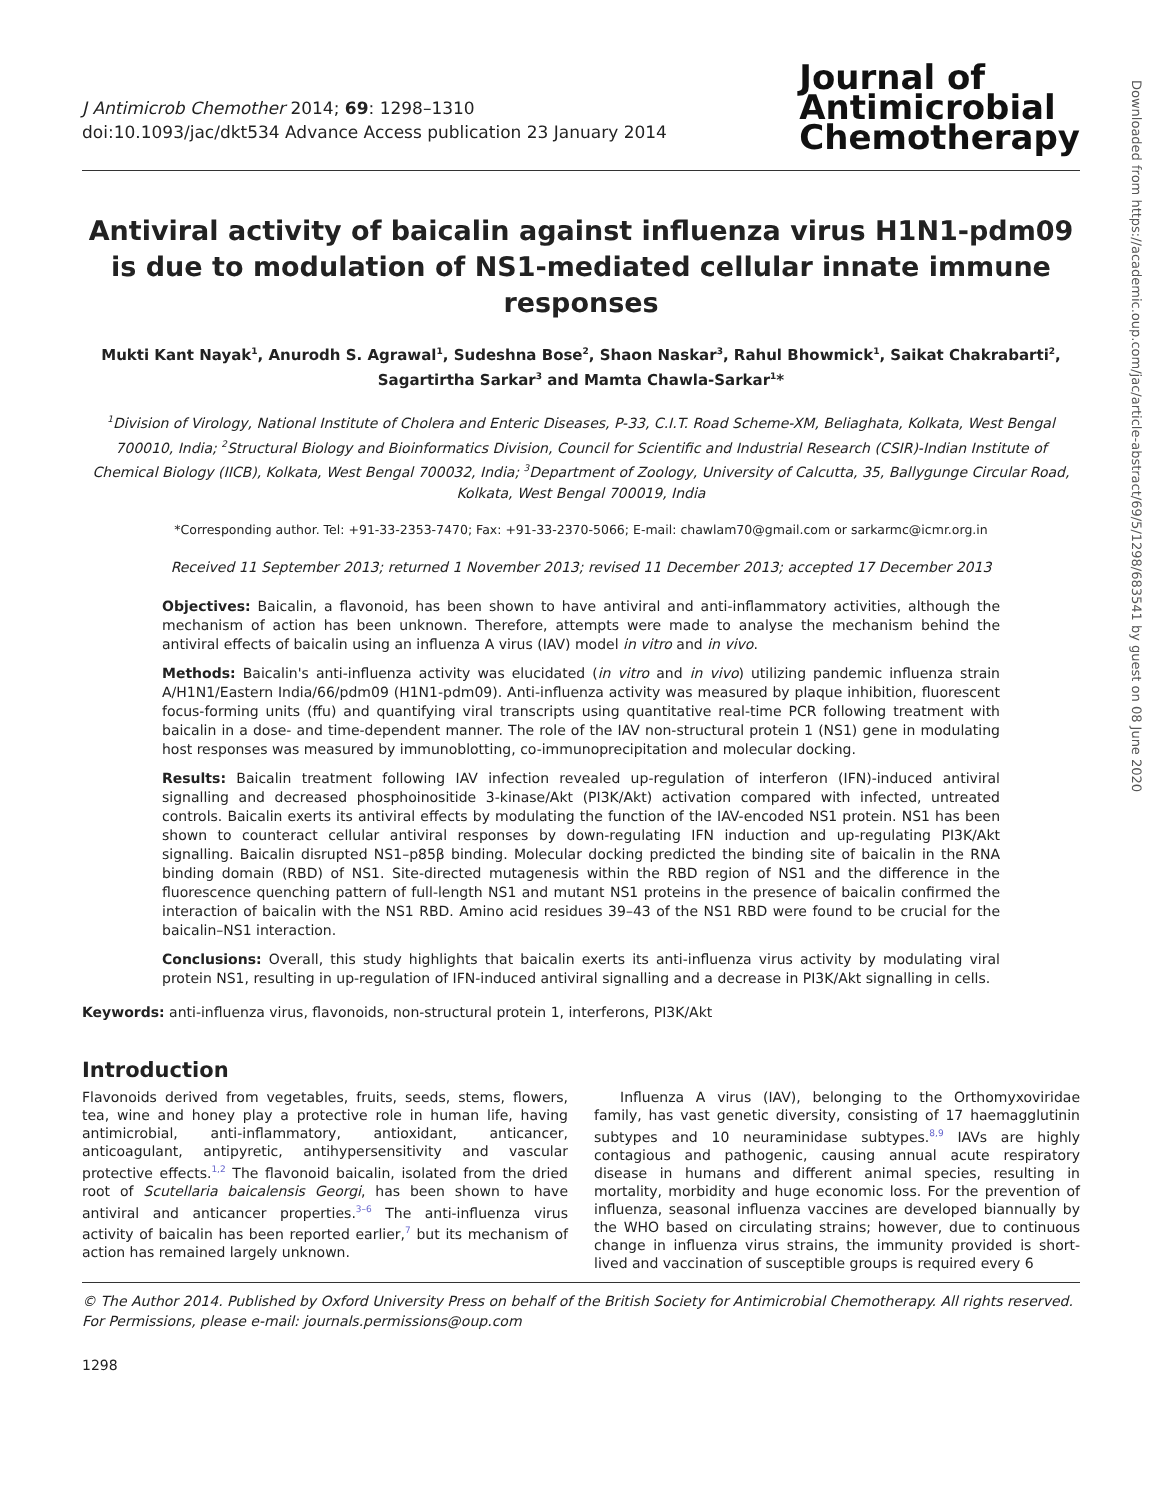Downloaded from https://academic.oup.com/jac/article-abstract/69/5/1298/683541 by guest on 08 June 2020
J Antimicrob Chemother 2014; 69: 1298–1310
doi:10.1093/jac/dkt534 Advance Access publication 23 January 2014
Journal of
Antimicrobial
Chemotherapy
Antiviral activity of baicalin against influenza virus H1N1-pdm09 is due to modulation of NS1-mediated cellular innate immune responses
Mukti Kant Nayak<sup>1</sup>, Anurodh S. Agrawal<sup>1</sup>, Sudeshna Bose<sup>2</sup>, Shaon Naskar<sup>3</sup>, Rahul Bhowmick<sup>1</sup>, Saikat Chakrabarti<sup>2</sup>, Sagartirtha Sarkar<sup>3</sup> and Mamta Chawla-Sarkar<sup>1</sup>*
<sup>1</sup> Division of Virology, National Institute of Cholera and Enteric Diseases, P-33, C.I.T. Road Scheme-XM, Beliaghata, Kolkata, West Bengal 700010, India; <sup>2</sup>Structural Biology and Bioinformatics Division, Council for Scientific and Industrial Research (CSIR)-Indian Institute of Chemical Biology (IICB), Kolkata, West Bengal 700032, India; <sup>3</sup>Department of Zoology, University of Calcutta, 35, Ballygunge Circular Road, Kolkata, West Bengal 700019, India
*Corresponding author. Tel: +91-33-2353-7470; Fax: +91-33-2370-5066; E-mail: chawlam70@gmail.com or sarkarmc@icmr.org.in
Received 11 September 2013; returned 1 November 2013; revised 11 December 2013; accepted 17 December 2013
Objectives: Baicalin, a flavonoid, has been shown to have antiviral and anti-inflammatory activities, although the mechanism of action has been unknown. Therefore, attempts were made to analyse the mechanism behind the antiviral effects of baicalin using an influenza A virus (IAV) model in vitro and in vivo.
Methods: Baicalin's anti-influenza activity was elucidated (in vitro and in vivo) utilizing pandemic influenza strain A/H1N1/Eastern India/66/pdm09 (H1N1-pdm09). Anti-influenza activity was measured by plaque inhibition, fluorescent focus-forming units (ffu) and quantifying viral transcripts using quantitative real-time PCR following treatment with baicalin in a dose- and time-dependent manner. The role of the IAV non-structural protein 1 (NS1) gene in modulating host responses was measured by immunoblotting, co-immunoprecipitation and molecular docking.
Results: Baicalin treatment following IAV infection revealed up-regulation of interferon (IFN)-induced antiviral signalling and decreased phosphoinositide 3-kinase/Akt (PI3K/Akt) activation compared with infected, untreated controls. Baicalin exerts its antiviral effects by modulating the function of the IAV-encoded NS1 protein. NS1 has been shown to counteract cellular antiviral responses by down-regulating IFN induction and up-regulating PI3K/Akt signalling. Baicalin disrupted NS1–p85β binding. Molecular docking predicted the binding site of baicalin in the RNA binding domain (RBD) of NS1. Site-directed mutagenesis within the RBD region of NS1 and the difference in the fluorescence quenching pattern of full-length NS1 and mutant NS1 proteins in the presence of baicalin confirmed the interaction of baicalin with the NS1 RBD. Amino acid residues 39–43 of the NS1 RBD were found to be crucial for the baicalin–NS1 interaction.
Conclusions: Overall, this study highlights that baicalin exerts its anti-influenza virus activity by modulating viral protein NS1, resulting in up-regulation of IFN-induced antiviral signalling and a decrease in PI3K/Akt signalling in cells.
Keywords: anti-influenza virus, flavonoids, non-structural protein 1, interferons, PI3K/Akt
Introduction
Flavonoids derived from vegetables, fruits, seeds, stems, flowers, tea, wine and honey play a protective role in human life, having antimicrobial, anti-inflammatory, antioxidant, anticancer, anticoagulant, antipyretic, antihypersensitivity and vascular protective effects.<sup>1,2</sup> The flavonoid baicalin, isolated from the dried root of Scutellaria baicalensis Georgi, has been shown to have antiviral and anticancer properties.<sup>3–6</sup> The anti-influenza virus activity of baicalin has been reported earlier,<sup>7</sup> but its mechanism of action has remained largely unknown.
Influenza A virus (IAV), belonging to the Orthomyxoviridae family, has vast genetic diversity, consisting of 17 haemagglutinin subtypes and 10 neuraminidase subtypes.<sup>8,9</sup> IAVs are highly contagious and pathogenic, causing annual acute respiratory disease in humans and different animal species, resulting in mortality, morbidity and huge economic loss. For the prevention of influenza, seasonal influenza vaccines are developed biannually by the WHO based on circulating strains; however, due to continuous change in influenza virus strains, the immunity provided is short-lived and vaccination of susceptible groups is required every 6
© The Author 2014. Published by Oxford University Press on behalf of the British Society for Antimicrobial Chemotherapy. All rights reserved.
For Permissions, please e-mail: journals.permissions@oup.com
1298